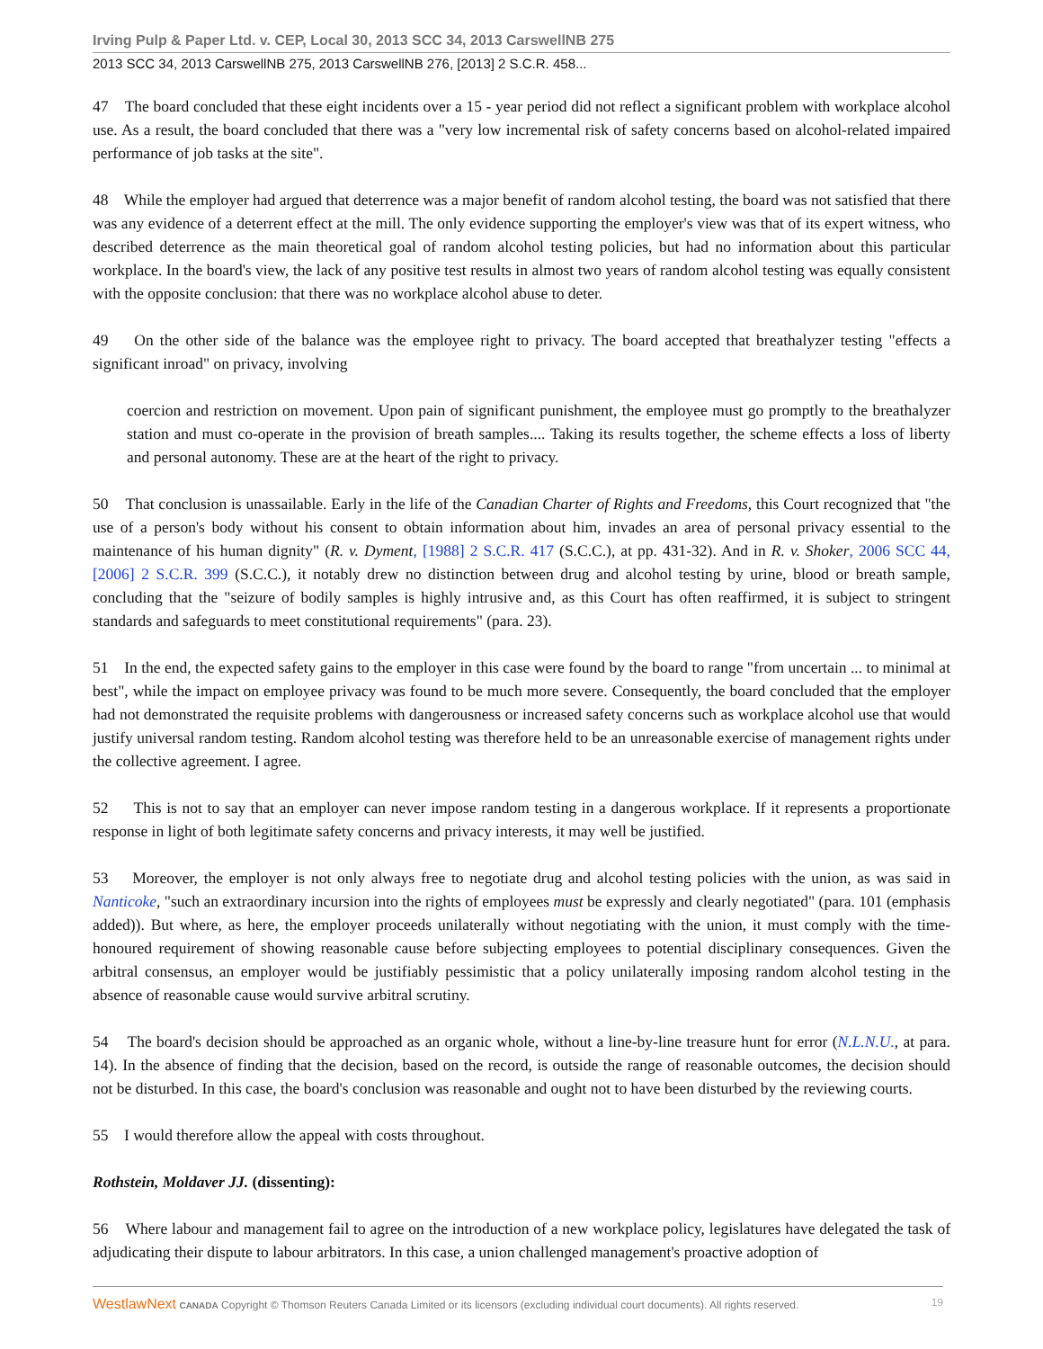Irving Pulp & Paper Ltd. v. CEP, Local 30, 2013 SCC 34, 2013 CarswellNB 275
2013 SCC 34, 2013 CarswellNB 275, 2013 CarswellNB 276, [2013] 2 S.C.R. 458...
47 The board concluded that these eight incidents over a 15 - year period did not reflect a significant problem with workplace alcohol use. As a result, the board concluded that there was a "very low incremental risk of safety concerns based on alcohol-related impaired performance of job tasks at the site".
48 While the employer had argued that deterrence was a major benefit of random alcohol testing, the board was not satisfied that there was any evidence of a deterrent effect at the mill. The only evidence supporting the employer's view was that of its expert witness, who described deterrence as the main theoretical goal of random alcohol testing policies, but had no information about this particular workplace. In the board's view, the lack of any positive test results in almost two years of random alcohol testing was equally consistent with the opposite conclusion: that there was no workplace alcohol abuse to deter.
49 On the other side of the balance was the employee right to privacy. The board accepted that breathalyzer testing "effects a significant inroad" on privacy, involving
coercion and restriction on movement. Upon pain of significant punishment, the employee must go promptly to the breathalyzer station and must co-operate in the provision of breath samples.... Taking its results together, the scheme effects a loss of liberty and personal autonomy. These are at the heart of the right to privacy.
50 That conclusion is unassailable. Early in the life of the Canadian Charter of Rights and Freedoms, this Court recognized that "the use of a person's body without his consent to obtain information about him, invades an area of personal privacy essential to the maintenance of his human dignity" (R. v. Dyment, [1988] 2 S.C.R. 417 (S.C.C.), at pp. 431-32). And in R. v. Shoker, 2006 SCC 44, [2006] 2 S.C.R. 399 (S.C.C.), it notably drew no distinction between drug and alcohol testing by urine, blood or breath sample, concluding that the "seizure of bodily samples is highly intrusive and, as this Court has often reaffirmed, it is subject to stringent standards and safeguards to meet constitutional requirements" (para. 23).
51 In the end, the expected safety gains to the employer in this case were found by the board to range "from uncertain ... to minimal at best", while the impact on employee privacy was found to be much more severe. Consequently, the board concluded that the employer had not demonstrated the requisite problems with dangerousness or increased safety concerns such as workplace alcohol use that would justify universal random testing. Random alcohol testing was therefore held to be an unreasonable exercise of management rights under the collective agreement. I agree.
52 This is not to say that an employer can never impose random testing in a dangerous workplace. If it represents a proportionate response in light of both legitimate safety concerns and privacy interests, it may well be justified.
53 Moreover, the employer is not only always free to negotiate drug and alcohol testing policies with the union, as was said in Nanticoke, "such an extraordinary incursion into the rights of employees must be expressly and clearly negotiated" (para. 101 (emphasis added)). But where, as here, the employer proceeds unilaterally without negotiating with the union, it must comply with the time-honoured requirement of showing reasonable cause before subjecting employees to potential disciplinary consequences. Given the arbitral consensus, an employer would be justifiably pessimistic that a policy unilaterally imposing random alcohol testing in the absence of reasonable cause would survive arbitral scrutiny.
54 The board's decision should be approached as an organic whole, without a line-by-line treasure hunt for error (N.L.N.U., at para. 14). In the absence of finding that the decision, based on the record, is outside the range of reasonable outcomes, the decision should not be disturbed. In this case, the board's conclusion was reasonable and ought not to have been disturbed by the reviewing courts.
55 I would therefore allow the appeal with costs throughout.
Rothstein, Moldaver JJ. (dissenting):
56 Where labour and management fail to agree on the introduction of a new workplace policy, legislatures have delegated the task of adjudicating their dispute to labour arbitrators. In this case, a union challenged management's proactive adoption of
WestlawNext CANADA Copyright © Thomson Reuters Canada Limited or its licensors (excluding individual court documents). All rights reserved. 19